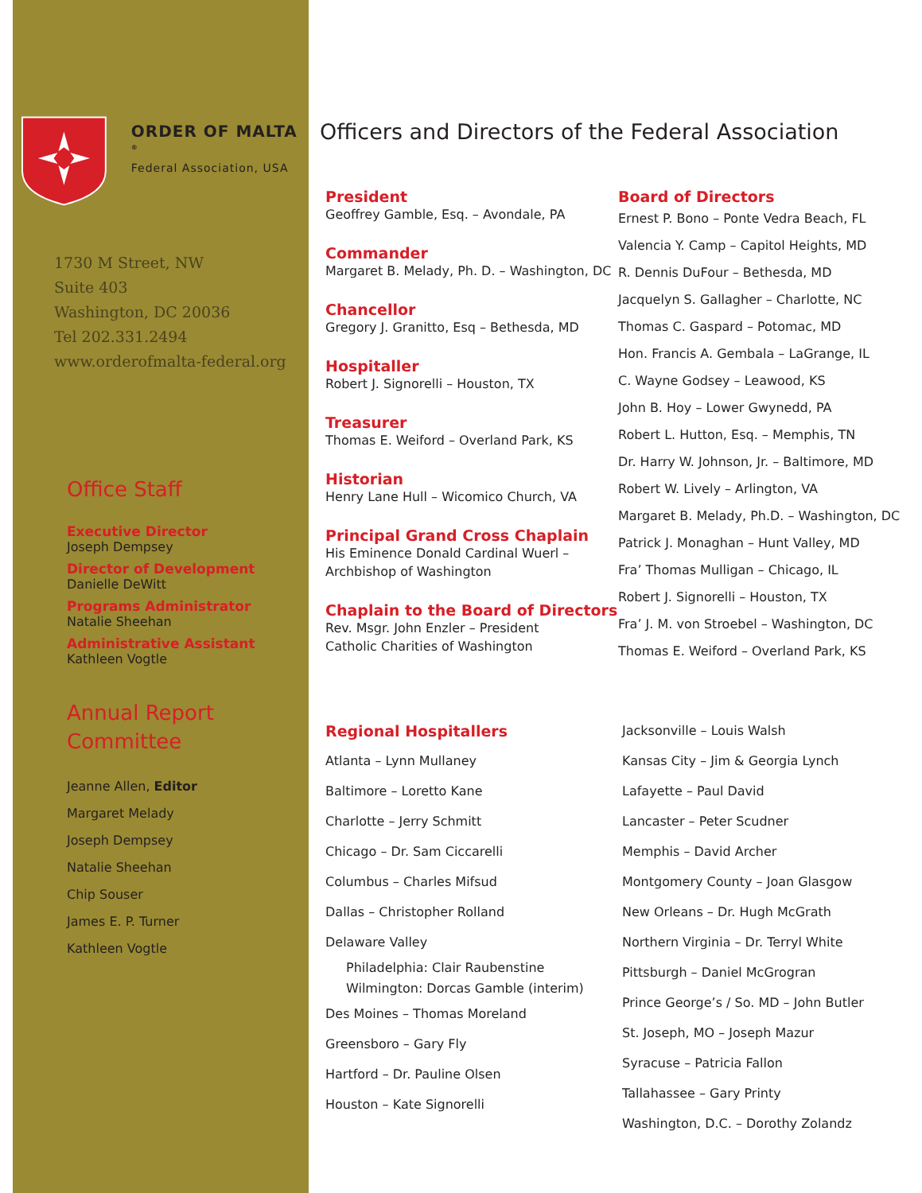ORDER OF MALTA <sup>®</sup>
Federal Association, USA
1730 M Street, NW
Suite 403
Washington, DC 20036
Tel 202.331.2494
www.orderofmalta-federal.org
Office Staff
Executive Director
Joseph Dempsey
Director of Development
Danielle DeWitt
Programs Administrator
Natalie Sheehan
Administrative Assistant
Kathleen Vogtle
Annual Report
Committee
Jeanne Allen, Editor
Margaret Melady
Joseph Dempsey
Natalie Sheehan
Chip Souser
James E. P. Turner
Kathleen Vogtle
Officers and Directors of the Federal Association
President
Geoffrey Gamble, Esq. – Avondale, PA
Commander
Margaret B. Melady, Ph. D. – Washington, DC
Chancellor
Gregory J. Granitto, Esq – Bethesda, MD
Hospitaller
Robert J. Signorelli – Houston, TX
Treasurer
Thomas E. Weiford – Overland Park, KS
Historian
Henry Lane Hull – Wicomico Church, VA
Principal Grand Cross Chaplain
His Eminence Donald Cardinal Wuerl –
Archbishop of Washington
Chaplain to the Board of Directors
Rev. Msgr. John Enzler – President
Catholic Charities of Washington
Board of Directors
Ernest P. Bono – Ponte Vedra Beach, FL
Valencia Y. Camp – Capitol Heights, MD
R. Dennis DuFour – Bethesda, MD
Jacquelyn S. Gallagher – Charlotte, NC
Thomas C. Gaspard – Potomac, MD
Hon. Francis A. Gembala – LaGrange, IL
C. Wayne Godsey – Leawood, KS
John B. Hoy – Lower Gwynedd, PA
Robert L. Hutton, Esq. – Memphis, TN
Dr. Harry W. Johnson, Jr. – Baltimore, MD
Robert W. Lively – Arlington, VA
Margaret B. Melady, Ph.D. – Washington, DC
Patrick J. Monaghan – Hunt Valley, MD
Fra’ Thomas Mulligan – Chicago, IL
Robert J. Signorelli – Houston, TX
Fra’ J. M. von Stroebel – Washington, DC
Thomas E. Weiford – Overland Park, KS
Regional Hospitallers
Atlanta – Lynn Mullaney
Baltimore – Loretto Kane
Charlotte – Jerry Schmitt
Chicago – Dr. Sam Ciccarelli
Columbus – Charles Mifsud
Dallas – Christopher Rolland
Delaware Valley
Philadelphia: Clair Raubenstine
Wilmington: Dorcas Gamble (interim)
Des Moines – Thomas Moreland
Greensboro – Gary Fly
Hartford – Dr. Pauline Olsen
Houston – Kate Signorelli
Jacksonville – Louis Walsh
Kansas City – Jim & Georgia Lynch
Lafayette – Paul David
Lancaster – Peter Scudner
Memphis – David Archer
Montgomery County – Joan Glasgow
New Orleans – Dr. Hugh McGrath
Northern Virginia – Dr. Terryl White
Pittsburgh – Daniel McGrogran
Prince George’s / So. MD – John Butler
St. Joseph, MO – Joseph Mazur
Syracuse – Patricia Fallon
Tallahassee – Gary Printy
Washington, D.C. – Dorothy Zolandz